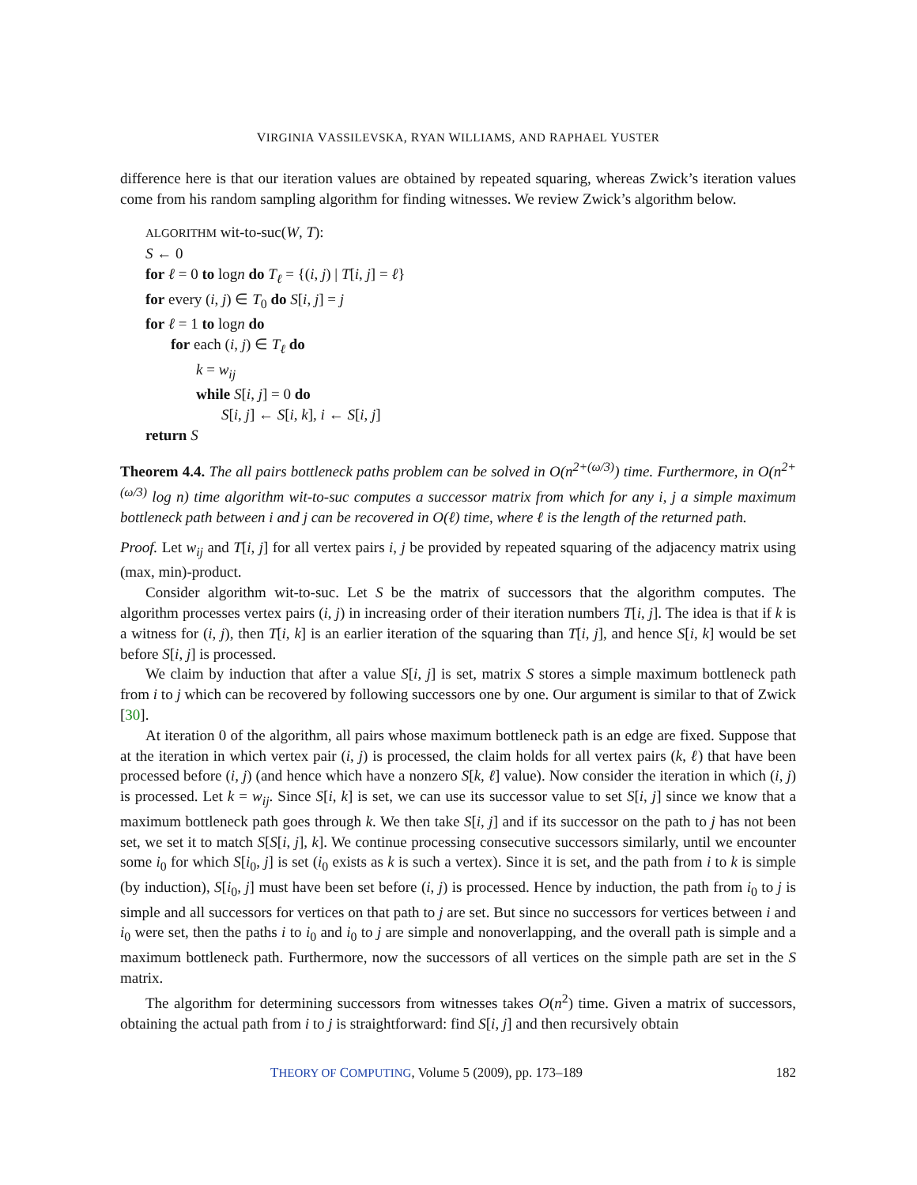VIRGINIA VASSILEVSKA, RYAN WILLIAMS, AND RAPHAEL YUSTER
difference here is that our iteration values are obtained by repeated squaring, whereas Zwick’s iteration values come from his random sampling algorithm for finding witnesses. We review Zwick’s algorithm below.
ALGORITHM wit-to-suc(W, T):
S ← 0
for ℓ = 0 to logn do T<sub>ℓ</sub> = {(i, j) | T[i, j] = ℓ}
for every (i, j) ∈ T<sub>0</sub> do S[i, j] = j
for ℓ = 1 to logn do
for each (i, j) ∈ T<sub>ℓ</sub> do
k = w<sub>ij</sub>
while S[i, j] = 0 do
S[i, j] ← S[i, k], i ← S[i, j]
return S
Theorem 4.4. The all pairs bottleneck paths problem can be solved in O(n<sup>2+(ω/3)</sup>) time. Furthermore, in O(n<sup>2+(ω/3)</sup> log n) time algorithm wit-to-suc computes a successor matrix from which for any i, j a simple maximum bottleneck path between i and j can be recovered in O(ℓ) time, where ℓ is the length of the returned path.
Proof. Let w<sub>ij</sub> and T[i, j] for all vertex pairs i, j be provided by repeated squaring of the adjacency matrix using (max, min)-product.
Consider algorithm wit-to-suc. Let S be the matrix of successors that the algorithm computes. The algorithm processes vertex pairs (i, j) in increasing order of their iteration numbers T[i, j]. The idea is that if k is a witness for (i, j), then T[i, k] is an earlier iteration of the squaring than T[i, j], and hence S[i, k] would be set before S[i, j] is processed.
We claim by induction that after a value S[i, j] is set, matrix S stores a simple maximum bottleneck path from i to j which can be recovered by following successors one by one. Our argument is similar to that of Zwick [30].
At iteration 0 of the algorithm, all pairs whose maximum bottleneck path is an edge are fixed. Suppose that at the iteration in which vertex pair (i, j) is processed, the claim holds for all vertex pairs (k, ℓ) that have been processed before (i, j) (and hence which have a nonzero S[k, ℓ] value). Now consider the iteration in which (i, j) is processed. Let k = w<sub>ij</sub>. Since S[i, k] is set, we can use its successor value to set S[i, j] since we know that a maximum bottleneck path goes through k. We then take S[i, j] and if its successor on the path to j has not been set, we set it to match S[S[i, j], k]. We continue processing consecutive successors similarly, until we encounter some i<sub>0</sub> for which S[i<sub>0</sub>, j] is set (i<sub>0</sub> exists as k is such a vertex). Since it is set, and the path from i to k is simple (by induction), S[i<sub>0</sub>, j] must have been set before (i, j) is processed. Hence by induction, the path from i<sub>0</sub> to j is simple and all successors for vertices on that path to j are set. But since no successors for vertices between i and i<sub>0</sub> were set, then the paths i to i<sub>0</sub> and i<sub>0</sub> to j are simple and nonoverlapping, and the overall path is simple and a maximum bottleneck path. Furthermore, now the successors of all vertices on the simple path are set in the S matrix.
The algorithm for determining successors from witnesses takes O(n<sup>2</sup>) time. Given a matrix of successors, obtaining the actual path from i to j is straightforward: find S[i, j] and then recursively obtain
THEORY OF COMPUTING, Volume 5 (2009), pp. 173–189 182